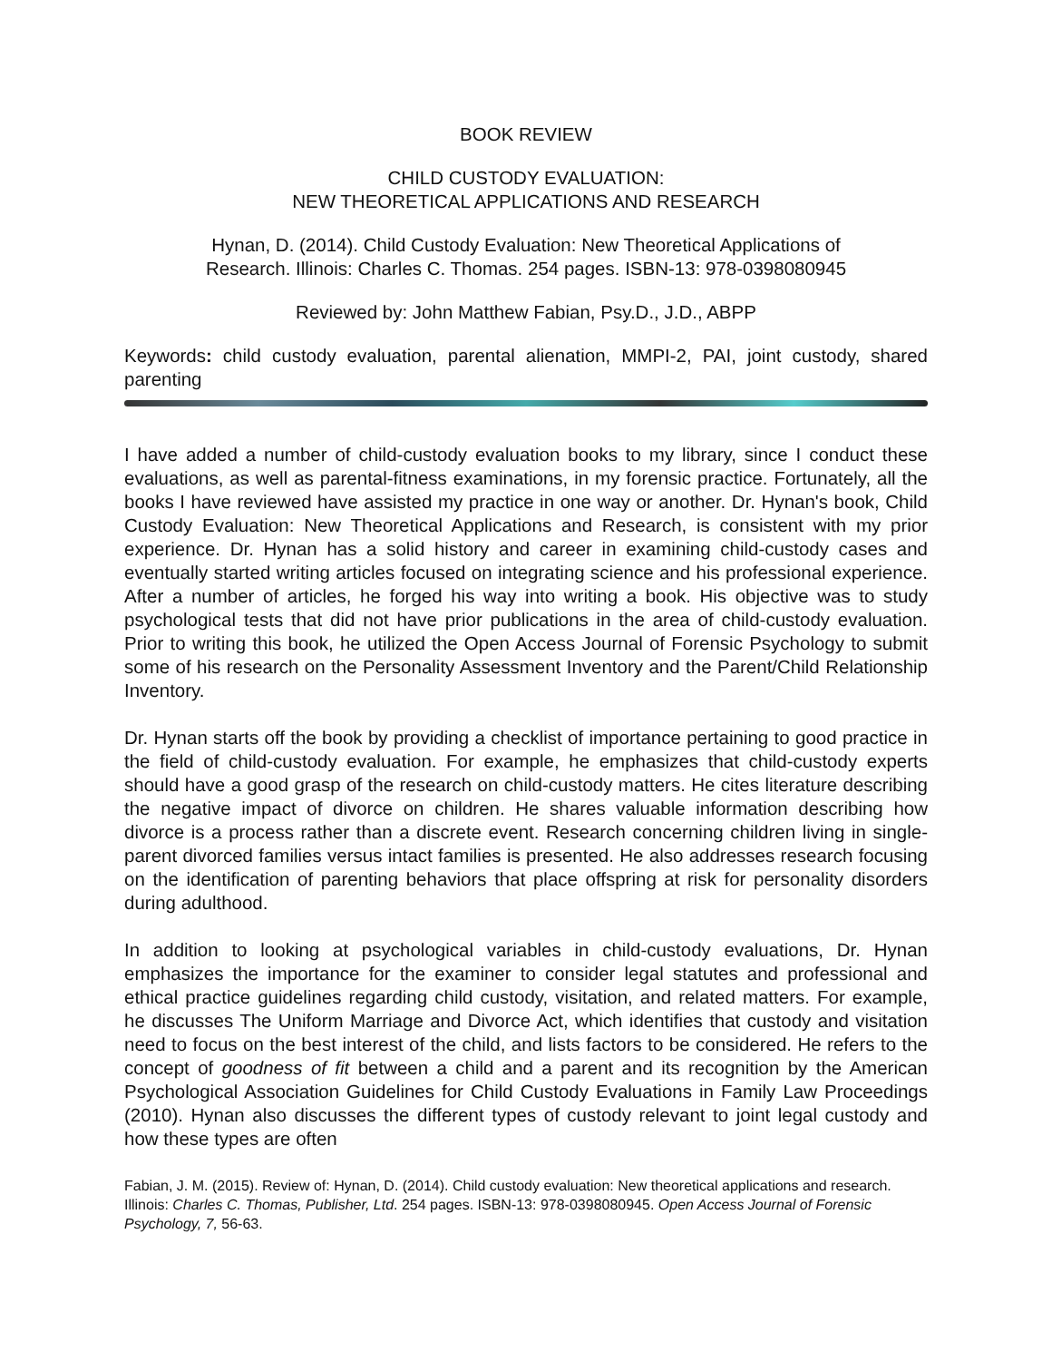BOOK REVIEW
CHILD CUSTODY EVALUATION:
NEW THEORETICAL APPLICATIONS AND RESEARCH
Hynan, D. (2014). Child Custody Evaluation: New Theoretical Applications of
Research. Illinois: Charles C. Thomas. 254 pages. ISBN-13: 978-0398080945
Reviewed by: John Matthew Fabian, Psy.D., J.D., ABPP
Keywords: child custody evaluation, parental alienation, MMPI-2, PAI, joint custody, shared parenting
I have added a number of child-custody evaluation books to my library, since I conduct these evaluations, as well as parental-fitness examinations, in my forensic practice. Fortunately, all the books I have reviewed have assisted my practice in one way or another. Dr. Hynan's book, Child Custody Evaluation: New Theoretical Applications and Research, is consistent with my prior experience. Dr. Hynan has a solid history and career in examining child-custody cases and eventually started writing articles focused on integrating science and his professional experience. After a number of articles, he forged his way into writing a book. His objective was to study psychological tests that did not have prior publications in the area of child-custody evaluation. Prior to writing this book, he utilized the Open Access Journal of Forensic Psychology to submit some of his research on the Personality Assessment Inventory and the Parent/Child Relationship Inventory.
Dr. Hynan starts off the book by providing a checklist of importance pertaining to good practice in the field of child-custody evaluation. For example, he emphasizes that child-custody experts should have a good grasp of the research on child-custody matters. He cites literature describing the negative impact of divorce on children. He shares valuable information describing how divorce is a process rather than a discrete event. Research concerning children living in single-parent divorced families versus intact families is presented. He also addresses research focusing on the identification of parenting behaviors that place offspring at risk for personality disorders during adulthood.
In addition to looking at psychological variables in child-custody evaluations, Dr. Hynan emphasizes the importance for the examiner to consider legal statutes and professional and ethical practice guidelines regarding child custody, visitation, and related matters. For example, he discusses The Uniform Marriage and Divorce Act, which identifies that custody and visitation need to focus on the best interest of the child, and lists factors to be considered. He refers to the concept of goodness of fit between a child and a parent and its recognition by the American Psychological Association Guidelines for Child Custody Evaluations in Family Law Proceedings (2010). Hynan also discusses the different types of custody relevant to joint legal custody and how these types are often
Fabian, J. M. (2015). Review of: Hynan, D. (2014). Child custody evaluation: New theoretical applications and research. Illinois: Charles C. Thomas, Publisher, Ltd. 254 pages. ISBN-13: 978-0398080945. Open Access Journal of Forensic Psychology, 7, 56-63.